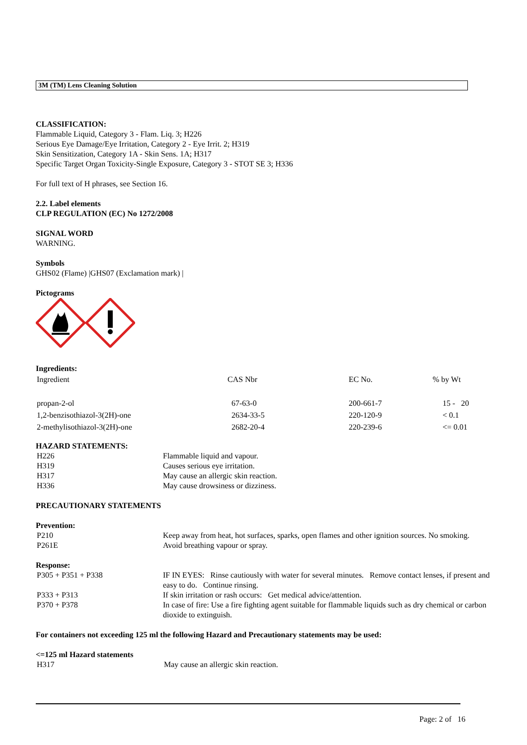3M (TM) Lens Cleaning Solution
CLASSIFICATION:
Flammable Liquid, Category 3 - Flam. Liq. 3; H226
Serious Eye Damage/Eye Irritation, Category 2 - Eye Irrit. 2; H319
Skin Sensitization, Category 1A - Skin Sens. 1A; H317
Specific Target Organ Toxicity-Single Exposure, Category 3 - STOT SE 3; H336
For full text of H phrases, see Section 16.
2.2. Label elements
CLP REGULATION (EC) No 1272/2008
SIGNAL WORD
WARNING.
Symbols
GHS02 (Flame) |GHS07 (Exclamation mark) |
Pictograms
Ingredients:
| Ingredient | CAS Nbr | EC No. | % by Wt |
| propan-2-ol | 67-63-0 | 200-661-7 | 15 - 20 |
| 1,2-benzisothiazol-3(2H)-one | 2634-33-5 | 220-120-9 | < 0.1 |
| 2-methylisothiazol-3(2H)-one | 2682-20-4 | 220-239-6 | <= 0.01 |
HAZARD STATEMENTS:
| H226 | Flammable liquid and vapour. |
| H319 | Causes serious eye irritation. |
| H317 | May cause an allergic skin reaction. |
| H336 | May cause drowsiness or dizziness. |
PRECAUTIONARY STATEMENTS
Prevention:
| P210 | Keep away from heat, hot surfaces, sparks, open flames and other ignition sources. No smoking. |
| P261E | Avoid breathing vapour or spray. |
Response:
| P305 + P351 + P338 | IF IN EYES: Rinse cautiously with water for several minutes. Remove contact lenses, if present and easy to do. Continue rinsing. |
| P333 + P313 | If skin irritation or rash occurs: Get medical advice/attention. |
| P370 + P378 | In case of fire: Use a fire fighting agent suitable for flammable liquids such as dry chemical or carbon dioxide to extinguish. |
For containers not exceeding 125 ml the following Hazard and Precautionary statements may be used:
<=125 ml Hazard statements
| H317 | May cause an allergic skin reaction. |
Page: 2 of 16